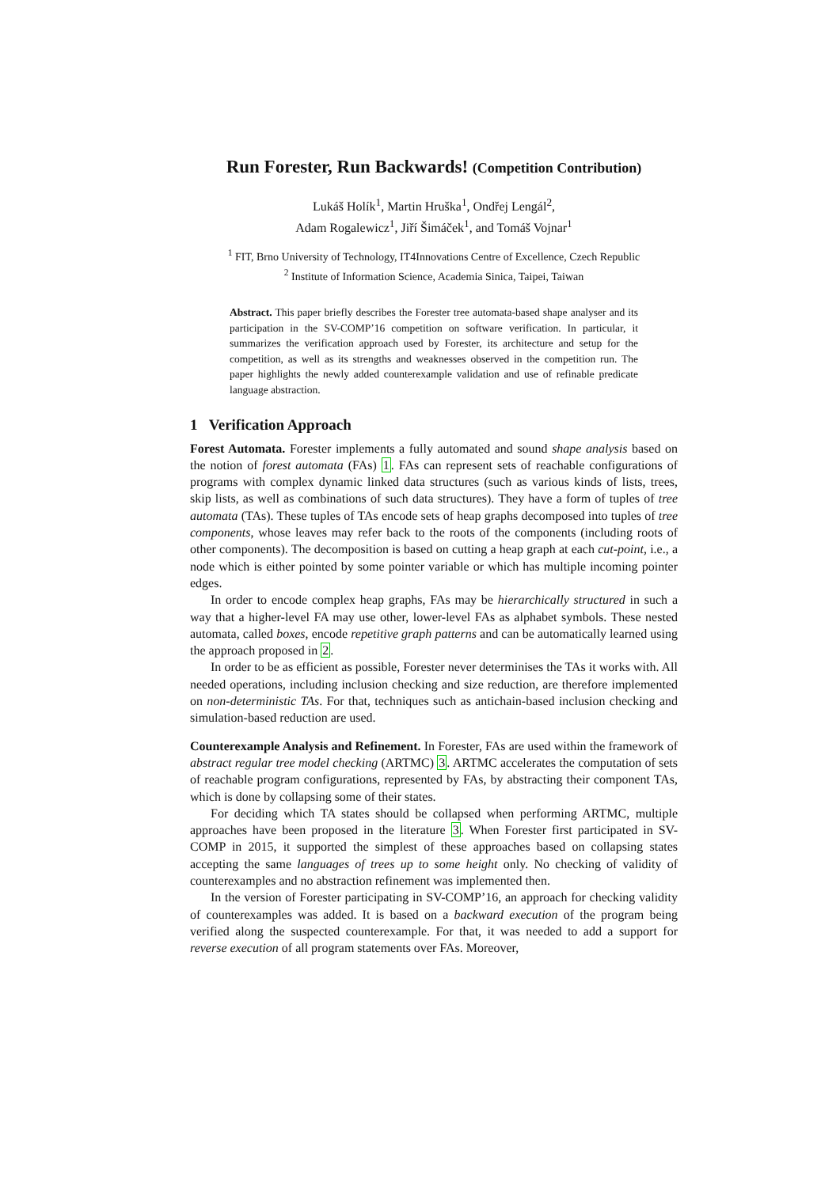Run Forester, Run Backwards! (Competition Contribution)
Lukáš Holík<sup>1</sup>, Martin Hruška<sup>1</sup>, Ondřej Lengál<sup>2</sup>,
Adam Rogalewicz<sup>1</sup>, Jiří Šimáček<sup>1</sup>, and Tomáš Vojnar<sup>1</sup>
<sup>1</sup> FIT, Brno University of Technology, IT4Innovations Centre of Excellence, Czech Republic
<sup>2</sup> Institute of Information Science, Academia Sinica, Taipei, Taiwan
Abstract. This paper briefly describes the Forester tree automata-based shape analyser and its participation in the SV-COMP’16 competition on software verification. In particular, it summarizes the verification approach used by Forester, its architecture and setup for the competition, as well as its strengths and weaknesses observed in the competition run. The paper highlights the newly added counterexample validation and use of refinable predicate language abstraction.
1 Verification Approach
Forest Automata. Forester implements a fully automated and sound shape analysis based on the notion of forest automata (FAs) 1. FAs can represent sets of reachable configurations of programs with complex dynamic linked data structures (such as various kinds of lists, trees, skip lists, as well as combinations of such data structures). They have a form of tuples of tree automata (TAs). These tuples of TAs encode sets of heap graphs decomposed into tuples of tree components, whose leaves may refer back to the roots of the components (including roots of other components). The decomposition is based on cutting a heap graph at each cut-point, i.e., a node which is either pointed by some pointer variable or which has multiple incoming pointer edges.
In order to encode complex heap graphs, FAs may be hierarchically structured in such a way that a higher-level FA may use other, lower-level FAs as alphabet symbols. These nested automata, called boxes, encode repetitive graph patterns and can be automatically learned using the approach proposed in 2.
In order to be as efficient as possible, Forester never determinises the TAs it works with. All needed operations, including inclusion checking and size reduction, are therefore implemented on non-deterministic TAs. For that, techniques such as antichain-based inclusion checking and simulation-based reduction are used.
Counterexample Analysis and Refinement. In Forester, FAs are used within the framework of abstract regular tree model checking (ARTMC) 3. ARTMC accelerates the computation of sets of reachable program configurations, represented by FAs, by abstracting their component TAs, which is done by collapsing some of their states.
For deciding which TA states should be collapsed when performing ARTMC, multiple approaches have been proposed in the literature 3. When Forester first participated in SV-COMP in 2015, it supported the simplest of these approaches based on collapsing states accepting the same languages of trees up to some height only. No checking of validity of counterexamples and no abstraction refinement was implemented then.
In the version of Forester participating in SV-COMP’16, an approach for checking validity of counterexamples was added. It is based on a backward execution of the program being verified along the suspected counterexample. For that, it was needed to add a support for reverse execution of all program statements over FAs. Moreover,